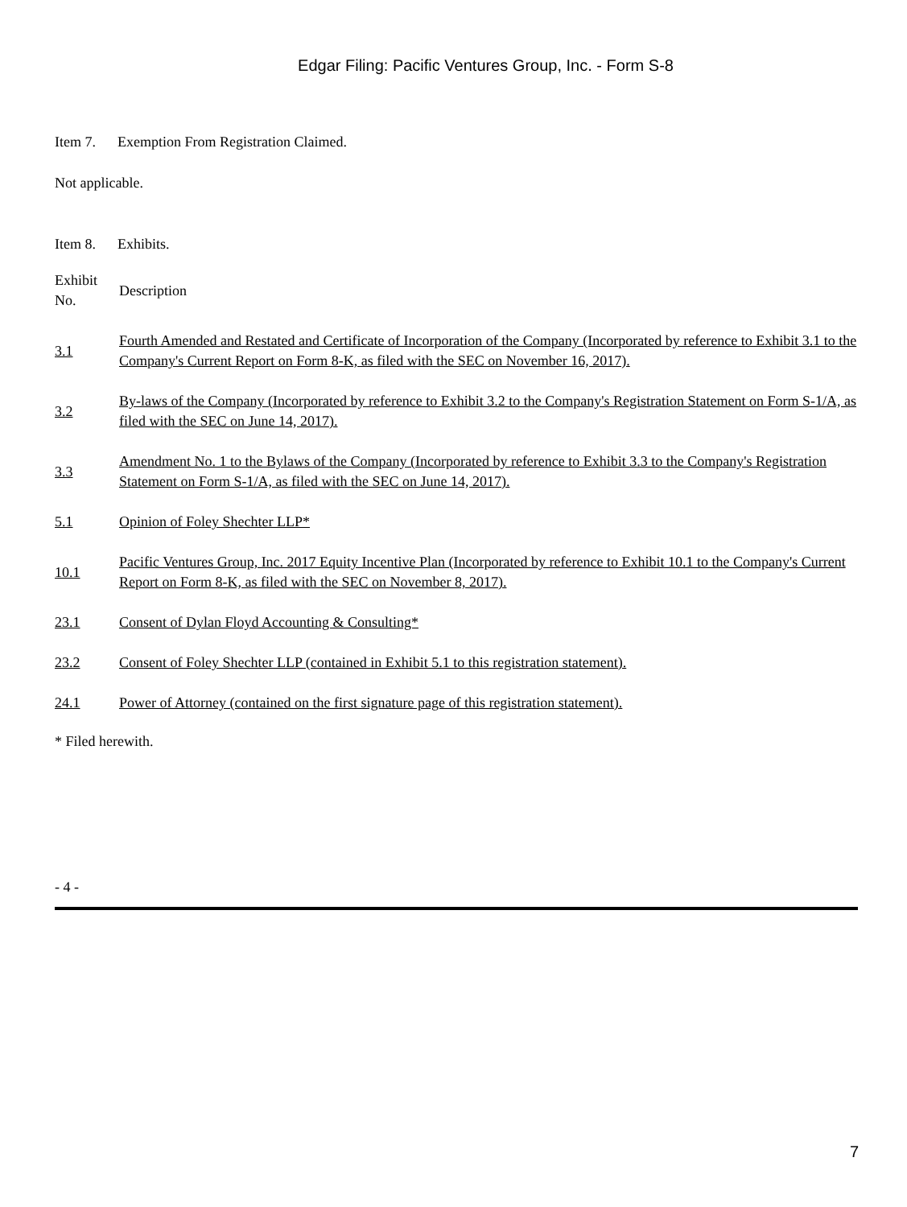Edgar Filing: Pacific Ventures Group, Inc. - Form S-8
Item 7. Exemption From Registration Claimed.
Not applicable.
Item 8. Exhibits.
| Exhibit No. | Description |
| 3.1 | Fourth Amended and Restated and Certificate of Incorporation of the Company (Incorporated by reference to Exhibit 3.1 to the Company's Current Report on Form 8-K, as filed with the SEC on November 16, 2017). |
| 3.2 | By-laws of the Company (Incorporated by reference to Exhibit 3.2 to the Company's Registration Statement on Form S-1/A, as filed with the SEC on June 14, 2017). |
| 3.3 | Amendment No. 1 to the Bylaws of the Company (Incorporated by reference to Exhibit 3.3 to the Company's Registration Statement on Form S-1/A, as filed with the SEC on June 14, 2017). |
| 5.1 | Opinion of Foley Shechter LLP* |
| 10.1 | Pacific Ventures Group, Inc. 2017 Equity Incentive Plan (Incorporated by reference to Exhibit 10.1 to the Company's Current Report on Form 8-K, as filed with the SEC on November 8, 2017). |
| 23.1 | Consent of Dylan Floyd Accounting & Consulting* |
| 23.2 | Consent of Foley Shechter LLP (contained in Exhibit 5.1 to this registration statement). |
| 24.1 | Power of Attorney (contained on the first signature page of this registration statement). |
* Filed herewith.
- 4 -
7